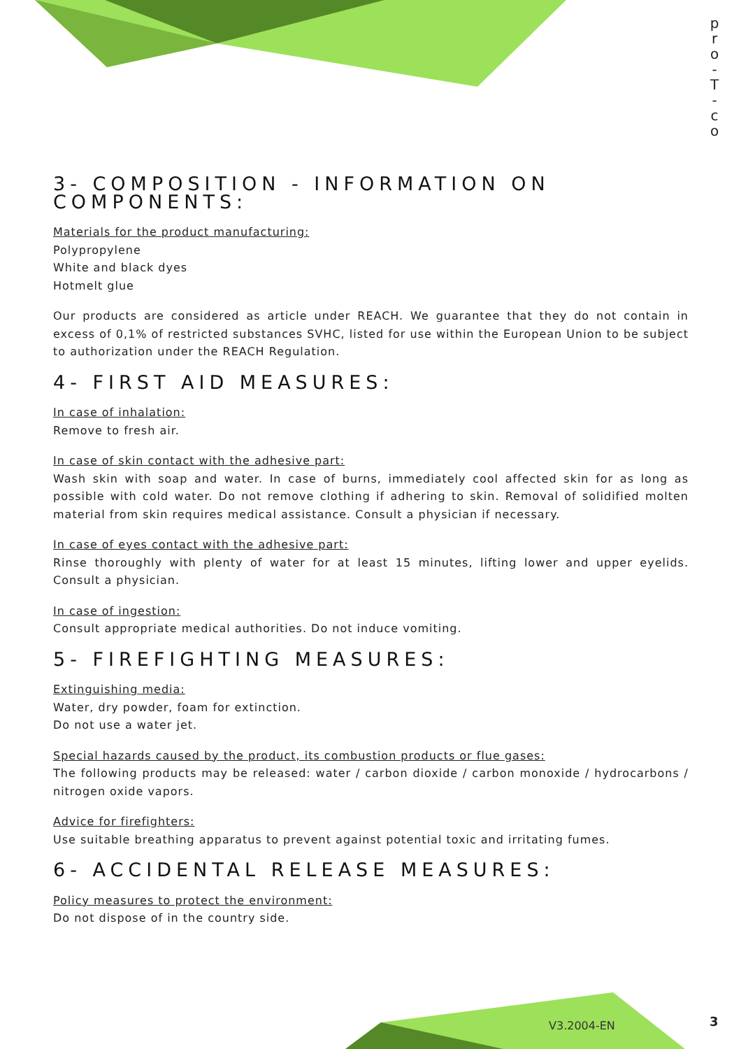p r o - T - c o
3- COMPOSITION - INFORMATION ON COMPONENTS:
Materials for the product manufacturing:
Polypropylene
White and black dyes
Hotmelt glue
Our products are considered as article under REACH. We guarantee that they do not contain in excess of 0,1% of restricted substances SVHC, listed for use within the European Union to be subject to authorization under the REACH Regulation.
4- FIRST AID MEASURES:
In case of inhalation:
Remove to fresh air.
In case of skin contact with the adhesive part:
Wash skin with soap and water. In case of burns, immediately cool affected skin for as long as possible with cold water. Do not remove clothing if adhering to skin. Removal of solidified molten material from skin requires medical assistance. Consult a physician if necessary.
In case of eyes contact with the adhesive part:
Rinse thoroughly with plenty of water for at least 15 minutes, lifting lower and upper eyelids. Consult a physician.
In case of ingestion:
Consult appropriate medical authorities. Do not induce vomiting.
5- FIREFIGHTING MEASURES:
Extinguishing media:
Water, dry powder, foam for extinction.
Do not use a water jet.
Special hazards caused by the product, its combustion products or flue gases:
The following products may be released: water / carbon dioxide / carbon monoxide / hydrocarbons / nitrogen oxide vapors.
Advice for firefighters:
Use suitable breathing apparatus to prevent against potential toxic and irritating fumes.
6- ACCIDENTAL RELEASE MEASURES:
Policy measures to protect the environment:
Do not dispose of in the country side.
V3.2004-EN 3